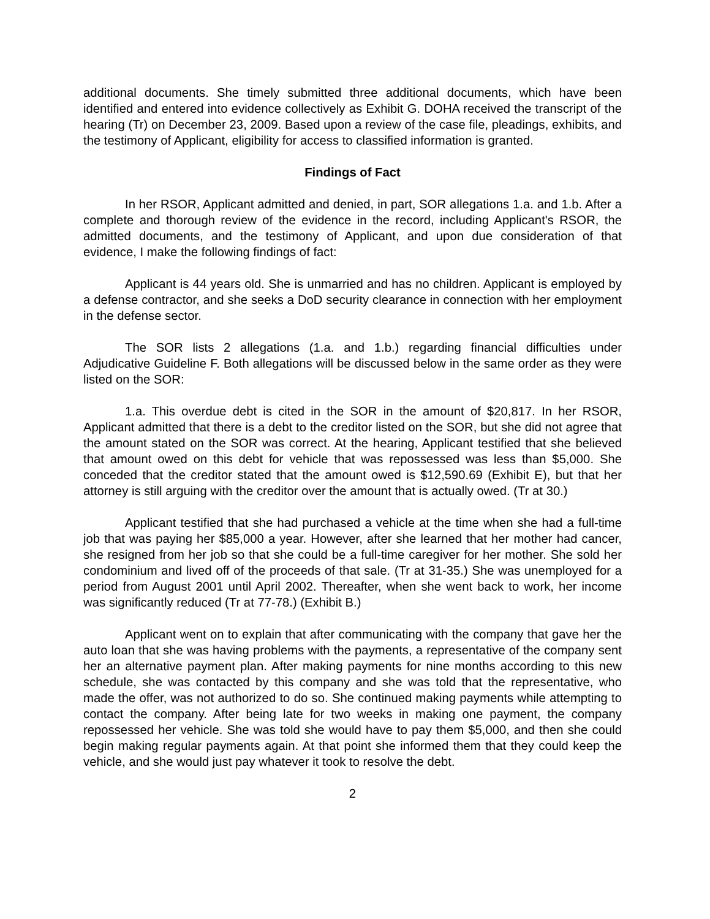additional documents. She timely submitted three additional documents, which have been identified and entered into evidence collectively as Exhibit G. DOHA received the transcript of the hearing (Tr) on December 23, 2009. Based upon a review of the case file, pleadings, exhibits, and the testimony of Applicant, eligibility for access to classified information is granted.
Findings of Fact
In her RSOR, Applicant admitted and denied, in part, SOR allegations 1.a. and 1.b. After a complete and thorough review of the evidence in the record, including Applicant's RSOR, the admitted documents, and the testimony of Applicant, and upon due consideration of that evidence, I make the following findings of fact:
Applicant is 44 years old. She is unmarried and has no children. Applicant is employed by a defense contractor, and she seeks a DoD security clearance in connection with her employment in the defense sector.
The SOR lists 2 allegations (1.a. and 1.b.) regarding financial difficulties under Adjudicative Guideline F. Both allegations will be discussed below in the same order as they were listed on the SOR:
1.a. This overdue debt is cited in the SOR in the amount of $20,817. In her RSOR, Applicant admitted that there is a debt to the creditor listed on the SOR, but she did not agree that the amount stated on the SOR was correct. At the hearing, Applicant testified that she believed that amount owed on this debt for vehicle that was repossessed was less than $5,000. She conceded that the creditor stated that the amount owed is $12,590.69 (Exhibit E), but that her attorney is still arguing with the creditor over the amount that is actually owed. (Tr at 30.)
Applicant testified that she had purchased a vehicle at the time when she had a full-time job that was paying her $85,000 a year. However, after she learned that her mother had cancer, she resigned from her job so that she could be a full-time caregiver for her mother. She sold her condominium and lived off of the proceeds of that sale. (Tr at 31-35.) She was unemployed for a period from August 2001 until April 2002. Thereafter, when she went back to work, her income was significantly reduced (Tr at 77-78.) (Exhibit B.)
Applicant went on to explain that after communicating with the company that gave her the auto loan that she was having problems with the payments, a representative of the company sent her an alternative payment plan. After making payments for nine months according to this new schedule, she was contacted by this company and she was told that the representative, who made the offer, was not authorized to do so. She continued making payments while attempting to contact the company. After being late for two weeks in making one payment, the company repossessed her vehicle. She was told she would have to pay them $5,000, and then she could begin making regular payments again. At that point she informed them that they could keep the vehicle, and she would just pay whatever it took to resolve the debt.
2